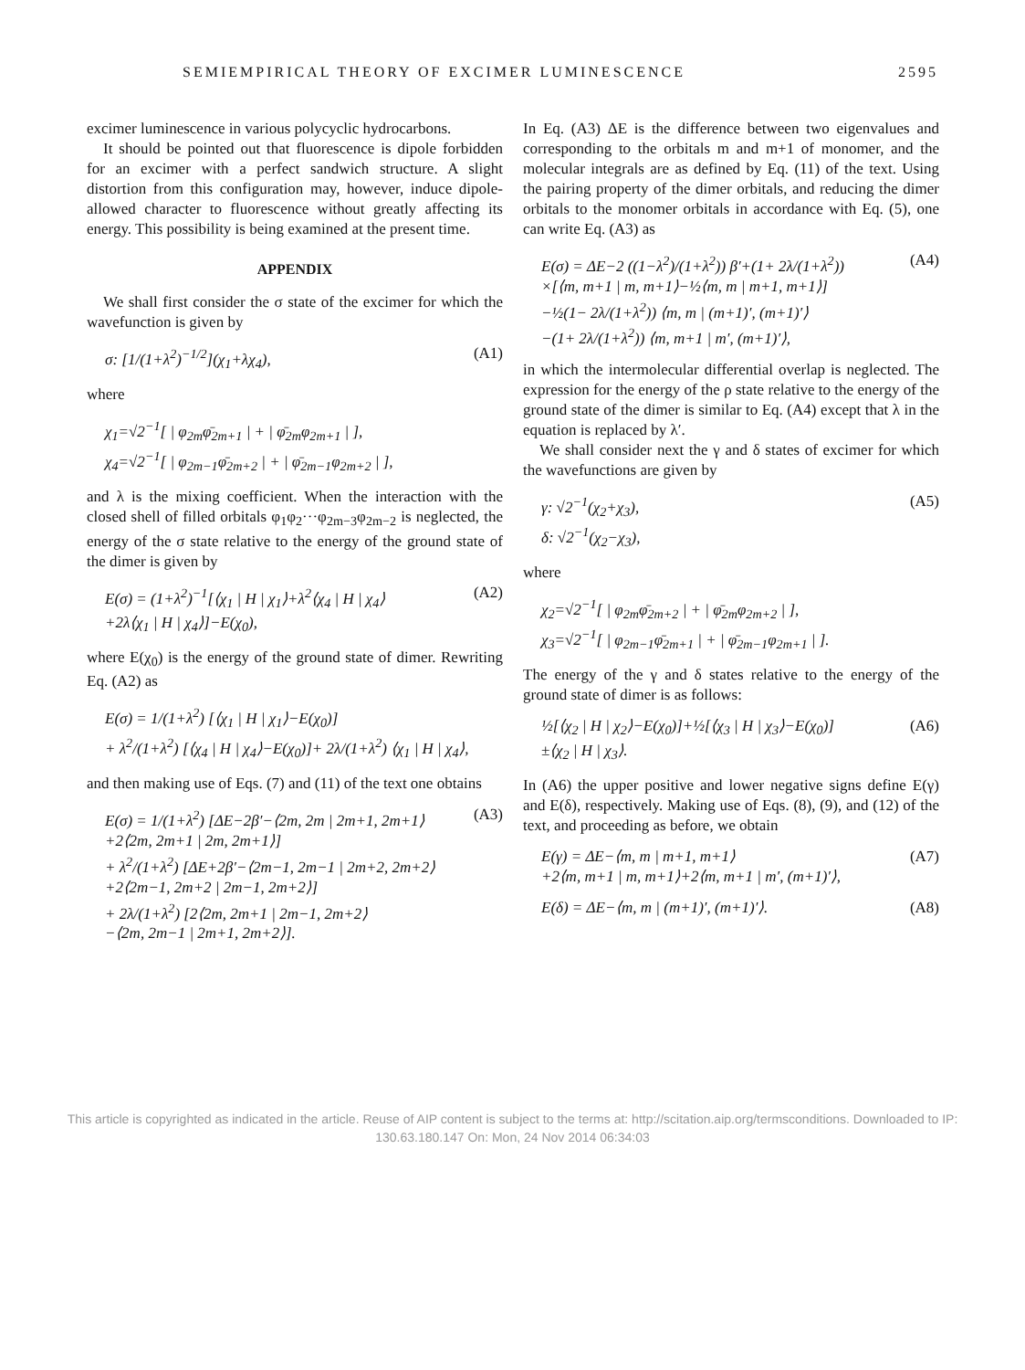SEMIEMPIRICAL THEORY OF EXCIMER LUMINESCENCE 2595
excimer luminescence in various polycyclic hydrocarbons.
It should be pointed out that fluorescence is dipole forbidden for an excimer with a perfect sandwich structure. A slight distortion from this configuration may, however, induce dipole-allowed character to fluorescence without greatly affecting its energy. This possibility is being examined at the present time.
APPENDIX
We shall first consider the σ state of the excimer for which the wavefunction is given by
σ: [1/(1+λ<sup>2</sup>)<sup>−1/2</sup>](χ<sub>1</sub>+λχ<sub>4</sub>), (A1)
where
χ<sub>1</sub>=√2<sup>−1</sup>[ | φ<sub>2m</sub>φ̄<sub>2m+1</sub> | + | φ̄<sub>2m</sub>φ<sub>2m+1</sub> | ],
χ<sub>4</sub>=√2<sup>−1</sup>[ | φ<sub>2m−1</sub>φ̄<sub>2m+2</sub> | + | φ̄<sub>2m−1</sub>φ<sub>2m+2</sub> | ],
and λ is the mixing coefficient. When the interaction with the closed shell of filled orbitals φ<sub>1</sub>φ<sub>2</sub>···φ<sub>2m−3</sub>φ<sub>2m−2</sub> is neglected, the energy of the σ state relative to the energy of the ground state of the dimer is given by
E(σ) = (1+λ<sup>2</sup>)<sup>−1</sup>[⟨χ<sub>1</sub> | H | χ<sub>1</sub>⟩+λ<sup>2</sup>⟨χ<sub>4</sub> | H | χ<sub>4</sub>⟩
+2λ⟨χ<sub>1</sub> | H | χ<sub>4</sub>⟩]−E(χ<sub>0</sub>), (A2)
where E(χ<sub>0</sub>) is the energy of the ground state of dimer. Rewriting Eq. (A2) as
E(σ) = 1/(1+λ<sup>2</sup>) [⟨χ<sub>1</sub> | H | χ<sub>1</sub>⟩−E(χ<sub>0</sub>)]
+ λ<sup>2</sup>/(1+λ<sup>2</sup>) [⟨χ<sub>4</sub> | H | χ<sub>4</sub>⟩−E(χ<sub>0</sub>)]+ 2λ/(1+λ<sup>2</sup>) ⟨χ<sub>1</sub> | H | χ<sub>4</sub>⟩,
and then making use of Eqs. (7) and (11) of the text one obtains
E(σ) = 1/(1+λ<sup>2</sup>) [ΔE−2β′−⟨2m, 2m | 2m+1, 2m+1⟩
+2⟨2m, 2m+1 | 2m, 2m+1⟩]
+ λ<sup>2</sup>/(1+λ<sup>2</sup>) [ΔE+2β′−⟨2m−1, 2m−1 | 2m+2, 2m+2⟩
+2⟨2m−1, 2m+2 | 2m−1, 2m+2⟩]
+ 2λ/(1+λ<sup>2</sup>) [2⟨2m, 2m+1 | 2m−1, 2m+2⟩
−⟨2m, 2m−1 | 2m+1, 2m+2⟩]. (A3)
In Eq. (A3) ΔE is the difference between two eigenvalues and corresponding to the orbitals m and m+1 of monomer, and the molecular integrals are as defined by Eq. (11) of the text. Using the pairing property of the dimer orbitals, and reducing the dimer orbitals to the monomer orbitals in accordance with Eq. (5), one can write Eq. (A3) as
E(σ) = ΔE−2 ((1−λ<sup>2</sup>)/(1+λ<sup>2</sup>)) β′+(1+ 2λ/(1+λ<sup>2</sup>))
×[⟨m, m+1 | m, m+1⟩−½⟨m, m | m+1, m+1⟩]
−½(1− 2λ/(1+λ<sup>2</sup>)) ⟨m, m | (m+1)′, (m+1)′⟩
−(1+ 2λ/(1+λ<sup>2</sup>)) ⟨m, m+1 | m′, (m+1)′⟩, (A4)
in which the intermolecular differential overlap is neglected. The expression for the energy of the ρ state relative to the energy of the ground state of the dimer is similar to Eq. (A4) except that λ in the equation is replaced by λ′.
We shall consider next the γ and δ states of excimer for which the wavefunctions are given by
γ: √2<sup>−1</sup>(χ<sub>2</sub>+χ<sub>3</sub>),
δ: √2<sup>−1</sup>(χ<sub>2</sub>−χ<sub>3</sub>), (A5)
where
χ<sub>2</sub>=√2<sup>−1</sup>[ | φ<sub>2m</sub>φ̄<sub>2m+2</sub> | + | φ̄<sub>2m</sub>φ<sub>2m+2</sub> | ],
χ<sub>3</sub>=√2<sup>−1</sup>[ | φ<sub>2m−1</sub>φ̄<sub>2m+1</sub> | + | φ̄<sub>2m−1</sub>φ<sub>2m+1</sub> | ].
The energy of the γ and δ states relative to the energy of the ground state of dimer is as follows:
½[⟨χ<sub>2</sub> | H | χ<sub>2</sub>⟩−E(χ<sub>0</sub>)]+½[⟨χ<sub>3</sub> | H | χ<sub>3</sub>⟩−E(χ<sub>0</sub>)]
±⟨χ<sub>2</sub> | H | χ<sub>3</sub>⟩. (A6)
In (A6) the upper positive and lower negative signs define E(γ) and E(δ), respectively. Making use of Eqs. (8), (9), and (12) of the text, and proceeding as before, we obtain
E(γ) = ΔE−⟨m, m | m+1, m+1⟩
+2⟨m, m+1 | m, m+1⟩+2⟨m, m+1 | m′, (m+1)′⟩, (A7)
E(δ) = ΔE−⟨m, m | (m+1)′, (m+1)′⟩. (A8)
This article is copyrighted as indicated in the article. Reuse of AIP content is subject to the terms at: http://scitation.aip.org/termsconditions. Downloaded to IP:
130.63.180.147 On: Mon, 24 Nov 2014 06:34:03